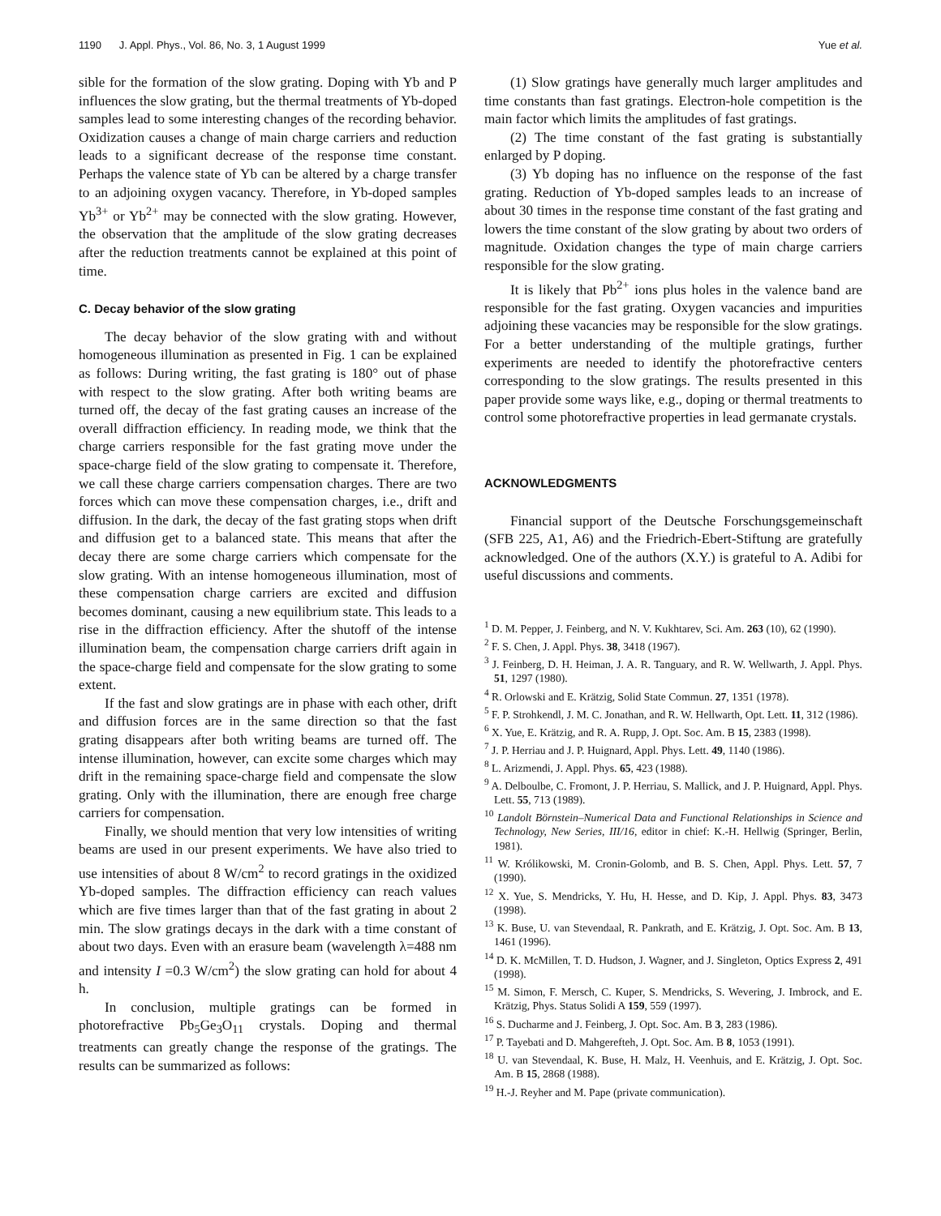1190 J. Appl. Phys., Vol. 86, No. 3, 1 August 1999 Yue et al.
sible for the formation of the slow grating. Doping with Yb and P influences the slow grating, but the thermal treatments of Yb-doped samples lead to some interesting changes of the recording behavior. Oxidization causes a change of main charge carriers and reduction leads to a significant decrease of the response time constant. Perhaps the valence state of Yb can be altered by a charge transfer to an adjoining oxygen vacancy. Therefore, in Yb-doped samples Yb<sup>3+</sup> or Yb<sup>2+</sup> may be connected with the slow grating. However, the observation that the amplitude of the slow grating decreases after the reduction treatments cannot be explained at this point of time.
C. Decay behavior of the slow grating
The decay behavior of the slow grating with and without homogeneous illumination as presented in Fig. 1 can be explained as follows: During writing, the fast grating is 180° out of phase with respect to the slow grating. After both writing beams are turned off, the decay of the fast grating causes an increase of the overall diffraction efficiency. In reading mode, we think that the charge carriers responsible for the fast grating move under the space-charge field of the slow grating to compensate it. Therefore, we call these charge carriers compensation charges. There are two forces which can move these compensation charges, i.e., drift and diffusion. In the dark, the decay of the fast grating stops when drift and diffusion get to a balanced state. This means that after the decay there are some charge carriers which compensate for the slow grating. With an intense homogeneous illumination, most of these compensation charge carriers are excited and diffusion becomes dominant, causing a new equilibrium state. This leads to a rise in the diffraction efficiency. After the shutoff of the intense illumination beam, the compensation charge carriers drift again in the space-charge field and compensate for the slow grating to some extent.
If the fast and slow gratings are in phase with each other, drift and diffusion forces are in the same direction so that the fast grating disappears after both writing beams are turned off. The intense illumination, however, can excite some charges which may drift in the remaining space-charge field and compensate the slow grating. Only with the illumination, there are enough free charge carriers for compensation.
Finally, we should mention that very low intensities of writing beams are used in our present experiments. We have also tried to use intensities of about 8 W/cm<sup>2</sup> to record gratings in the oxidized Yb-doped samples. The diffraction efficiency can reach values which are five times larger than that of the fast grating in about 2 min. The slow gratings decays in the dark with a time constant of about two days. Even with an erasure beam (wavelength λ=488 nm and intensity I =0.3 W/cm<sup>2</sup>) the slow grating can hold for about 4 h.
In conclusion, multiple gratings can be formed in photorefractive Pb<sub>5</sub>Ge<sub>3</sub>O<sub>11</sub> crystals. Doping and thermal treatments can greatly change the response of the gratings. The results can be summarized as follows:
(1) Slow gratings have generally much larger amplitudes and time constants than fast gratings. Electron-hole competition is the main factor which limits the amplitudes of fast gratings.
(2) The time constant of the fast grating is substantially enlarged by P doping.
(3) Yb doping has no influence on the response of the fast grating. Reduction of Yb-doped samples leads to an increase of about 30 times in the response time constant of the fast grating and lowers the time constant of the slow grating by about two orders of magnitude. Oxidation changes the type of main charge carriers responsible for the slow grating.
It is likely that Pb<sup>2+</sup> ions plus holes in the valence band are responsible for the fast grating. Oxygen vacancies and impurities adjoining these vacancies may be responsible for the slow gratings. For a better understanding of the multiple gratings, further experiments are needed to identify the photorefractive centers corresponding to the slow gratings. The results presented in this paper provide some ways like, e.g., doping or thermal treatments to control some photorefractive properties in lead germanate crystals.
ACKNOWLEDGMENTS
Financial support of the Deutsche Forschungsgemeinschaft (SFB 225, A1, A6) and the Friedrich-Ebert-Stiftung are gratefully acknowledged. One of the authors (X.Y.) is grateful to A. Adibi for useful discussions and comments.
<sup>1</sup> D. M. Pepper, J. Feinberg, and N. V. Kukhtarev, Sci. Am. 263 (10), 62 (1990).
<sup>2</sup> F. S. Chen, J. Appl. Phys. 38, 3418 (1967).
<sup>3</sup> J. Feinberg, D. H. Heiman, J. A. R. Tanguary, and R. W. Wellwarth, J. Appl. Phys. 51, 1297 (1980).
<sup>4</sup> R. Orlowski and E. Krätzig, Solid State Commun. 27, 1351 (1978).
<sup>5</sup> F. P. Strohkendl, J. M. C. Jonathan, and R. W. Hellwarth, Opt. Lett. 11, 312 (1986).
<sup>6</sup> X. Yue, E. Krätzig, and R. A. Rupp, J. Opt. Soc. Am. B 15, 2383 (1998).
<sup>7</sup> J. P. Herriau and J. P. Huignard, Appl. Phys. Lett. 49, 1140 (1986).
<sup>8</sup> L. Arizmendi, J. Appl. Phys. 65, 423 (1988).
<sup>9</sup> A. Delboulbe, C. Fromont, J. P. Herriau, S. Mallick, and J. P. Huignard, Appl. Phys. Lett. 55, 713 (1989).
<sup>10</sup> Landolt Börnstein–Numerical Data and Functional Relationships in Science and Technology, New Series, III/16, editor in chief: K.-H. Hellwig (Springer, Berlin, 1981).
<sup>11</sup> W. Królikowski, M. Cronin-Golomb, and B. S. Chen, Appl. Phys. Lett. 57, 7 (1990).
<sup>12</sup> X. Yue, S. Mendricks, Y. Hu, H. Hesse, and D. Kip, J. Appl. Phys. 83, 3473 (1998).
<sup>13</sup> K. Buse, U. van Stevendaal, R. Pankrath, and E. Krätzig, J. Opt. Soc. Am. B 13, 1461 (1996).
<sup>14</sup> D. K. McMillen, T. D. Hudson, J. Wagner, and J. Singleton, Optics Express 2, 491 (1998).
<sup>15</sup> M. Simon, F. Mersch, C. Kuper, S. Mendricks, S. Wevering, J. Imbrock, and E. Krätzig, Phys. Status Solidi A 159, 559 (1997).
<sup>16</sup> S. Ducharme and J. Feinberg, J. Opt. Soc. Am. B 3, 283 (1986).
<sup>17</sup> P. Tayebati and D. Mahgerefteh, J. Opt. Soc. Am. B 8, 1053 (1991).
<sup>18</sup> U. van Stevendaal, K. Buse, H. Malz, H. Veenhuis, and E. Krätzig, J. Opt. Soc. Am. B 15, 2868 (1988).
<sup>19</sup> H.-J. Reyher and M. Pape (private communication).